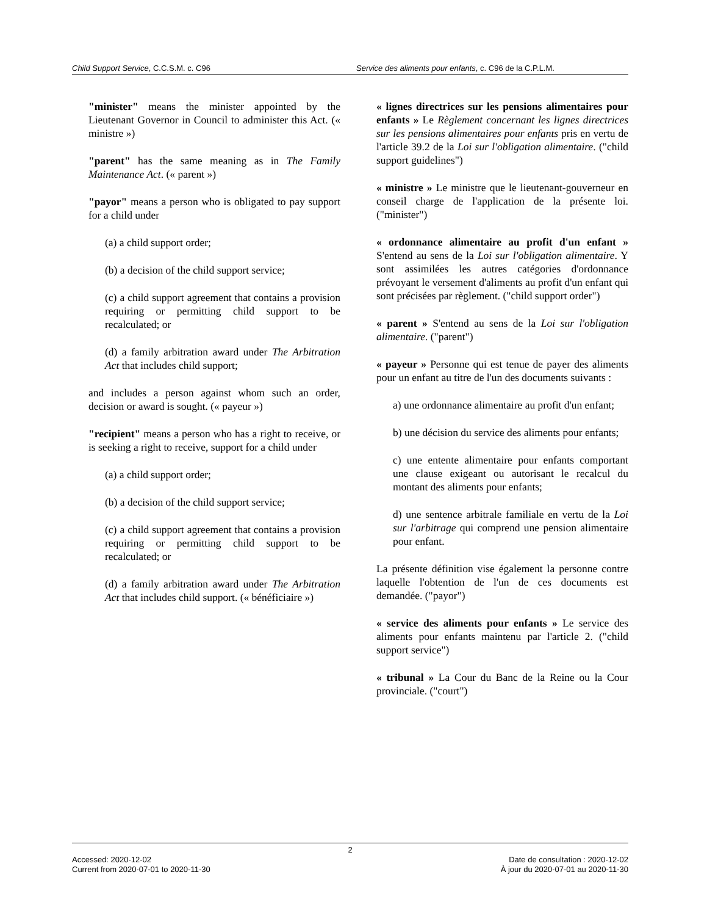Child Support Service, C.C.S.M. c. C96
Service des aliments pour enfants, c. C96 de la C.P.L.M.
"minister" means the minister appointed by the Lieutenant Governor in Council to administer this Act. (« ministre »)
"parent" has the same meaning as in The Family Maintenance Act. (« parent »)
"payor" means a person who is obligated to pay support for a child under
(a) a child support order;
(b) a decision of the child support service;
(c) a child support agreement that contains a provision requiring or permitting child support to be recalculated; or
(d) a family arbitration award under The Arbitration Act that includes child support;
and includes a person against whom such an order, decision or award is sought. (« payeur »)
"recipient" means a person who has a right to receive, or is seeking a right to receive, support for a child under
(a) a child support order;
(b) a decision of the child support service;
(c) a child support agreement that contains a provision requiring or permitting child support to be recalculated; or
(d) a family arbitration award under The Arbitration Act that includes child support. (« bénéficiaire »)
« lignes directrices sur les pensions alimentaires pour enfants » Le Règlement concernant les lignes directrices sur les pensions alimentaires pour enfants pris en vertu de l'article 39.2 de la Loi sur l'obligation alimentaire. ("child support guidelines")
« ministre » Le ministre que le lieutenant-gouverneur en conseil charge de l'application de la présente loi. ("minister")
« ordonnance alimentaire au profit d'un enfant » S'entend au sens de la Loi sur l'obligation alimentaire. Y sont assimilées les autres catégories d'ordonnance prévoyant le versement d'aliments au profit d'un enfant qui sont précisées par règlement. ("child support order")
« parent » S'entend au sens de la Loi sur l'obligation alimentaire. ("parent")
« payeur » Personne qui est tenue de payer des aliments pour un enfant au titre de l'un des documents suivants :
a) une ordonnance alimentaire au profit d'un enfant;
b) une décision du service des aliments pour enfants;
c) une entente alimentaire pour enfants comportant une clause exigeant ou autorisant le recalcul du montant des aliments pour enfants;
d) une sentence arbitrale familiale en vertu de la Loi sur l'arbitrage qui comprend une pension alimentaire pour enfant.
La présente définition vise également la personne contre laquelle l'obtention de l'un de ces documents est demandée. ("payor")
« service des aliments pour enfants » Le service des aliments pour enfants maintenu par l'article 2. ("child support service")
« tribunal » La Cour du Banc de la Reine ou la Cour provinciale. ("court")
2
Accessed: 2020-12-02
Current from 2020-07-01 to 2020-11-30
Date de consultation : 2020-12-02
À jour du 2020-07-01 au 2020-11-30